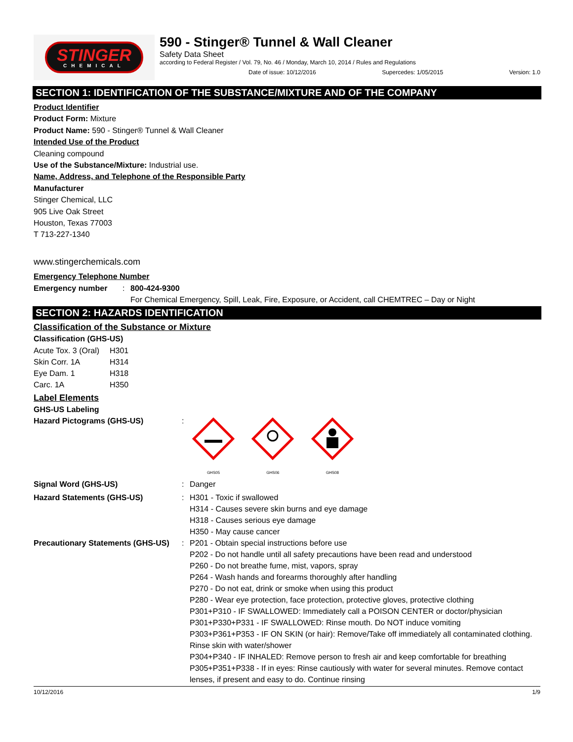STINGER
CHEMICAL
590 - Stinger® Tunnel & Wall Cleaner
Safety Data Sheet
according to Federal Register / Vol. 79, No. 46 / Monday, March 10, 2014 / Rules and Regulations
Date of issue: 10/12/2016 Supercedes: 1/05/2015 Version: 1.0
SECTION 1: IDENTIFICATION OF THE SUBSTANCE/MIXTURE AND OF THE COMPANY
Product Identifier
Product Form: Mixture
Product Name: 590 - Stinger® Tunnel & Wall Cleaner
Intended Use of the Product
Cleaning compound
Use of the Substance/Mixture: Industrial use.
Name, Address, and Telephone of the Responsible Party
Manufacturer
Stinger Chemical, LLC
905 Live Oak Street
Houston, Texas 77003
T 713-227-1340
www.stingerchemicals.com
Emergency Telephone Number
| Emergency number | : | 800-424-9300 For Chemical Emergency, Spill, Leak, Fire, Exposure, or Accident, call CHEMTREC – Day or Night |
SECTION 2: HAZARDS IDENTIFICATION
Classification of the Substance or Mixture
Classification (GHS-US)
| Acute Tox. 3 (Oral) | H301 |
| Skin Corr. 1A | H314 |
| Eye Dam. 1 | H318 |
| Carc. 1A | H350 |
Label Elements
GHS-US Labeling
| Hazard Pictograms (GHS-US) | : | GHS05 GHS06 GHS08 |
| Signal Word (GHS-US) | : | Danger |
| Hazard Statements (GHS-US) | : | H301 - Toxic if swallowed H314 - Causes severe skin burns and eye damage H318 - Causes serious eye damage H350 - May cause cancer |
| Precautionary Statements (GHS-US) | : | P201 - Obtain special instructions before use P202 - Do not handle until all safety precautions have been read and understood P260 - Do not breathe fume, mist, vapors, spray P264 - Wash hands and forearms thoroughly after handling P270 - Do not eat, drink or smoke when using this product P280 - Wear eye protection, face protection, protective gloves, protective clothing P301+P310 - IF SWALLOWED: Immediately call a POISON CENTER or doctor/physician P301+P330+P331 - IF SWALLOWED: Rinse mouth. Do NOT induce vomiting P303+P361+P353 - IF ON SKIN (or hair): Remove/Take off immediately all contaminated clothing. Rinse skin with water/shower P304+P340 - IF INHALED: Remove person to fresh air and keep comfortable for breathing P305+P351+P338 - If in eyes: Rinse cautiously with water for several minutes. Remove contact lenses, if present and easy to do. Continue rinsing |
10/12/2016 1/9